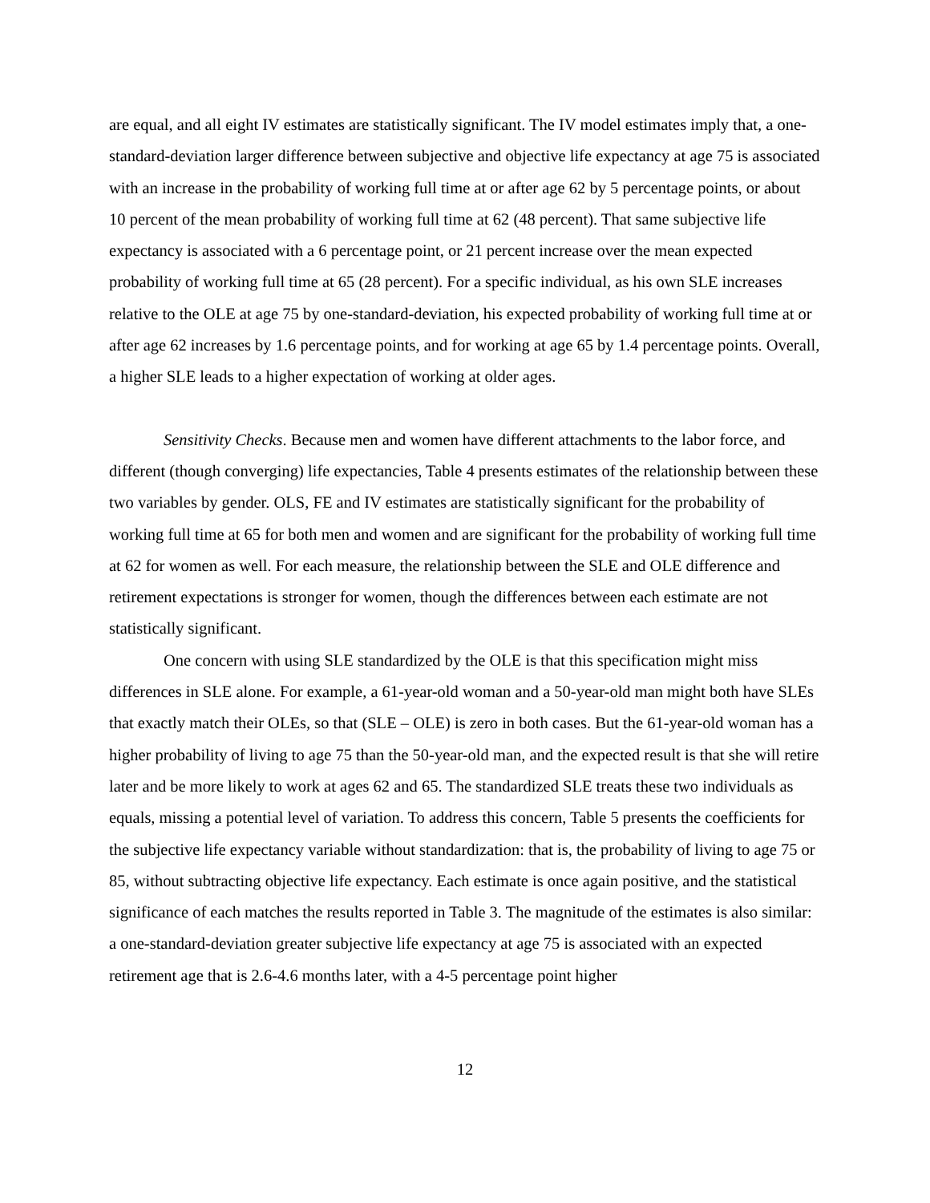are equal, and all eight IV estimates are statistically significant. The IV model estimates imply that, a one-standard-deviation larger difference between subjective and objective life expectancy at age 75 is associated with an increase in the probability of working full time at or after age 62 by 5 percentage points, or about 10 percent of the mean probability of working full time at 62 (48 percent). That same subjective life expectancy is associated with a 6 percentage point, or 21 percent increase over the mean expected probability of working full time at 65 (28 percent). For a specific individual, as his own SLE increases relative to the OLE at age 75 by one-standard-deviation, his expected probability of working full time at or after age 62 increases by 1.6 percentage points, and for working at age 65 by 1.4 percentage points. Overall, a higher SLE leads to a higher expectation of working at older ages.
Sensitivity Checks. Because men and women have different attachments to the labor force, and different (though converging) life expectancies, Table 4 presents estimates of the relationship between these two variables by gender. OLS, FE and IV estimates are statistically significant for the probability of working full time at 65 for both men and women and are significant for the probability of working full time at 62 for women as well. For each measure, the relationship between the SLE and OLE difference and retirement expectations is stronger for women, though the differences between each estimate are not statistically significant.
One concern with using SLE standardized by the OLE is that this specification might miss differences in SLE alone. For example, a 61-year-old woman and a 50-year-old man might both have SLEs that exactly match their OLEs, so that (SLE – OLE) is zero in both cases. But the 61-year-old woman has a higher probability of living to age 75 than the 50-year-old man, and the expected result is that she will retire later and be more likely to work at ages 62 and 65. The standardized SLE treats these two individuals as equals, missing a potential level of variation. To address this concern, Table 5 presents the coefficients for the subjective life expectancy variable without standardization: that is, the probability of living to age 75 or 85, without subtracting objective life expectancy. Each estimate is once again positive, and the statistical significance of each matches the results reported in Table 3. The magnitude of the estimates is also similar: a one-standard-deviation greater subjective life expectancy at age 75 is associated with an expected retirement age that is 2.6-4.6 months later, with a 4-5 percentage point higher
12